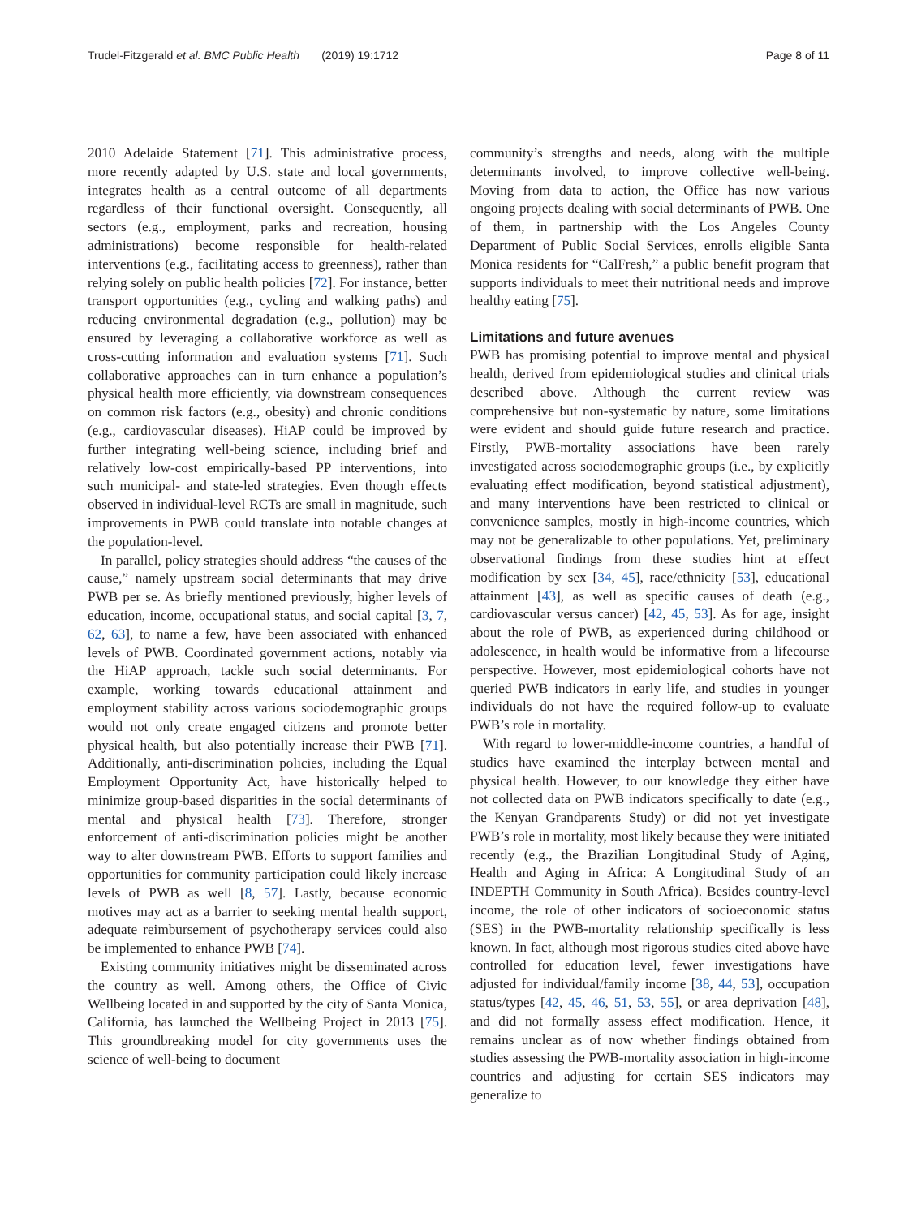Trudel-Fitzgerald et al. BMC Public Health (2019) 19:1712 Page 8 of 11
2010 Adelaide Statement [71]. This administrative process, more recently adapted by U.S. state and local governments, integrates health as a central outcome of all departments regardless of their functional oversight. Consequently, all sectors (e.g., employment, parks and recreation, housing administrations) become responsible for health-related interventions (e.g., facilitating access to greenness), rather than relying solely on public health policies [72]. For instance, better transport opportunities (e.g., cycling and walking paths) and reducing environmental degradation (e.g., pollution) may be ensured by leveraging a collaborative workforce as well as cross-cutting information and evaluation systems [71]. Such collaborative approaches can in turn enhance a population’s physical health more efficiently, via downstream consequences on common risk factors (e.g., obesity) and chronic conditions (e.g., cardiovascular diseases). HiAP could be improved by further integrating well-being science, including brief and relatively low-cost empirically-based PP interventions, into such municipal- and state-led strategies. Even though effects observed in individual-level RCTs are small in magnitude, such improvements in PWB could translate into notable changes at the population-level.
In parallel, policy strategies should address “the causes of the cause,” namely upstream social determinants that may drive PWB per se. As briefly mentioned previously, higher levels of education, income, occupational status, and social capital [3, 7, 62, 63], to name a few, have been associated with enhanced levels of PWB. Coordinated government actions, notably via the HiAP approach, tackle such social determinants. For example, working towards educational attainment and employment stability across various sociodemographic groups would not only create engaged citizens and promote better physical health, but also potentially increase their PWB [71]. Additionally, anti-discrimination policies, including the Equal Employment Opportunity Act, have historically helped to minimize group-based disparities in the social determinants of mental and physical health [73]. Therefore, stronger enforcement of anti-discrimination policies might be another way to alter downstream PWB. Efforts to support families and opportunities for community participation could likely increase levels of PWB as well [8, 57]. Lastly, because economic motives may act as a barrier to seeking mental health support, adequate reimbursement of psychotherapy services could also be implemented to enhance PWB [74].
Existing community initiatives might be disseminated across the country as well. Among others, the Office of Civic Wellbeing located in and supported by the city of Santa Monica, California, has launched the Wellbeing Project in 2013 [75]. This groundbreaking model for city governments uses the science of well-being to document
community’s strengths and needs, along with the multiple determinants involved, to improve collective well-being. Moving from data to action, the Office has now various ongoing projects dealing with social determinants of PWB. One of them, in partnership with the Los Angeles County Department of Public Social Services, enrolls eligible Santa Monica residents for “CalFresh,” a public benefit program that supports individuals to meet their nutritional needs and improve healthy eating [75].
Limitations and future avenues
PWB has promising potential to improve mental and physical health, derived from epidemiological studies and clinical trials described above. Although the current review was comprehensive but non-systematic by nature, some limitations were evident and should guide future research and practice. Firstly, PWB-mortality associations have been rarely investigated across sociodemographic groups (i.e., by explicitly evaluating effect modification, beyond statistical adjustment), and many interventions have been restricted to clinical or convenience samples, mostly in high-income countries, which may not be generalizable to other populations. Yet, preliminary observational findings from these studies hint at effect modification by sex [34, 45], race/ethnicity [53], educational attainment [43], as well as specific causes of death (e.g., cardiovascular versus cancer) [42, 45, 53]. As for age, insight about the role of PWB, as experienced during childhood or adolescence, in health would be informative from a lifecourse perspective. However, most epidemiological cohorts have not queried PWB indicators in early life, and studies in younger individuals do not have the required follow-up to evaluate PWB’s role in mortality.
With regard to lower-middle-income countries, a handful of studies have examined the interplay between mental and physical health. However, to our knowledge they either have not collected data on PWB indicators specifically to date (e.g., the Kenyan Grandparents Study) or did not yet investigate PWB’s role in mortality, most likely because they were initiated recently (e.g., the Brazilian Longitudinal Study of Aging, Health and Aging in Africa: A Longitudinal Study of an INDEPTH Community in South Africa). Besides country-level income, the role of other indicators of socioeconomic status (SES) in the PWB-mortality relationship specifically is less known. In fact, although most rigorous studies cited above have controlled for education level, fewer investigations have adjusted for individual/family income [38, 44, 53], occupation status/types [42, 45, 46, 51, 53, 55], or area deprivation [48], and did not formally assess effect modification. Hence, it remains unclear as of now whether findings obtained from studies assessing the PWB-mortality association in high-income countries and adjusting for certain SES indicators may generalize to